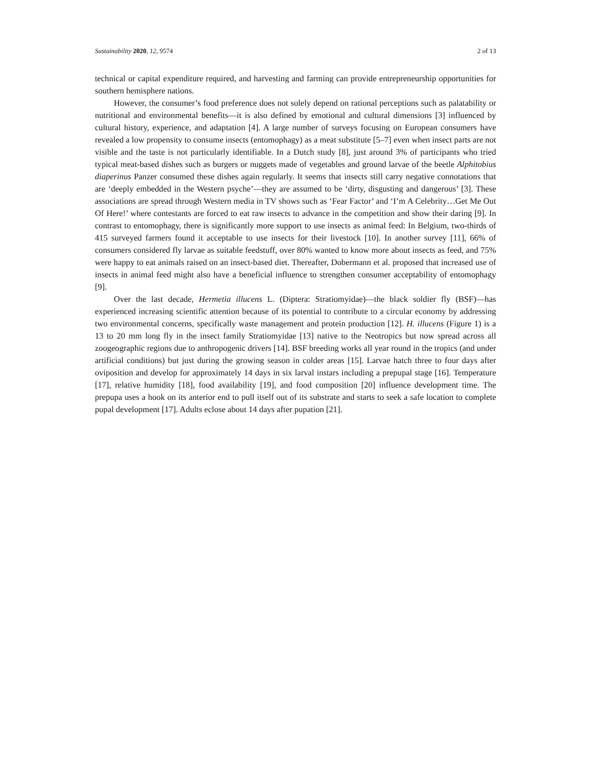Sustainability 2020, 12, 9574 2 of 13
technical or capital expenditure required, and harvesting and farming can provide entrepreneurship opportunities for southern hemisphere nations.
However, the consumer’s food preference does not solely depend on rational perceptions such as palatability or nutritional and environmental benefits—it is also defined by emotional and cultural dimensions [3] influenced by cultural history, experience, and adaptation [4]. A large number of surveys focusing on European consumers have revealed a low propensity to consume insects (entomophagy) as a meat substitute [5–7] even when insect parts are not visible and the taste is not particularly identifiable. In a Dutch study [8], just around 3% of participants who tried typical meat-based dishes such as burgers or nuggets made of vegetables and ground larvae of the beetle Alphitobius diaperinus Panzer consumed these dishes again regularly. It seems that insects still carry negative connotations that are ‘deeply embedded in the Western psyche’—they are assumed to be ‘dirty, disgusting and dangerous’ [3]. These associations are spread through Western media in TV shows such as ‘Fear Factor’ and ‘I’m A Celebrity…Get Me Out Of Here!’ where contestants are forced to eat raw insects to advance in the competition and show their daring [9]. In contrast to entomophagy, there is significantly more support to use insects as animal feed: In Belgium, two-thirds of 415 surveyed farmers found it acceptable to use insects for their livestock [10]. In another survey [11], 66% of consumers considered fly larvae as suitable feedstuff, over 80% wanted to know more about insects as feed, and 75% were happy to eat animals raised on an insect-based diet. Thereafter, Dobermann et al. proposed that increased use of insects in animal feed might also have a beneficial influence to strengthen consumer acceptability of entomophagy [9].
Over the last decade, Hermetia illucens L. (Diptera: Stratiomyidae)—the black soldier fly (BSF)—has experienced increasing scientific attention because of its potential to contribute to a circular economy by addressing two environmental concerns, specifically waste management and protein production [12]. H. illucens (Figure 1) is a 13 to 20 mm long fly in the insect family Stratiomyidae [13] native to the Neotropics but now spread across all zoogeographic regions due to anthropogenic drivers [14]. BSF breeding works all year round in the tropics (and under artificial conditions) but just during the growing season in colder areas [15]. Larvae hatch three to four days after oviposition and develop for approximately 14 days in six larval instars including a prepupal stage [16]. Temperature [17], relative humidity [18], food availability [19], and food composition [20] influence development time. The prepupa uses a hook on its anterior end to pull itself out of its substrate and starts to seek a safe location to complete pupal development [17]. Adults eclose about 14 days after pupation [21].